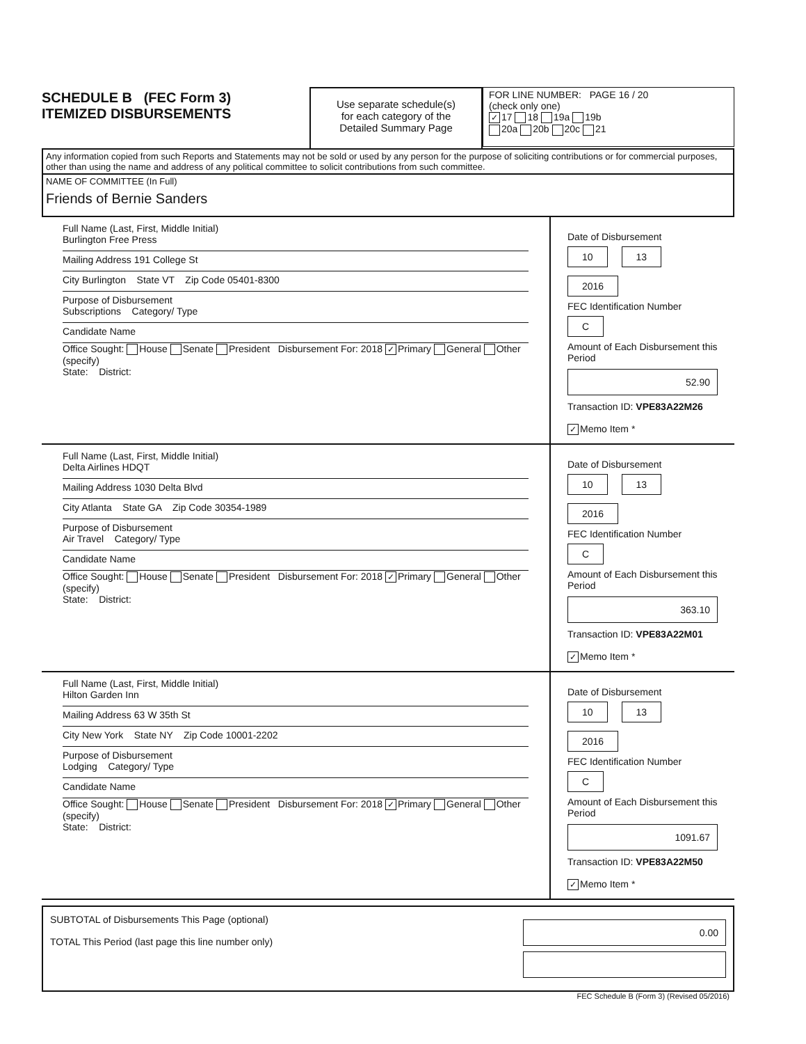SCHEDULE B (FEC Form 3)
ITEMIZED DISBURSEMENTS
Use separate schedule(s)
for each category of the
Detailed Summary Page
FOR LINE NUMBER: PAGE 16 / 20
(check only one)
✓ 17 18 19a 19b
20a 20b 20c 21
Any information copied from such Reports and Statements may not be sold or used by any person for the purpose of soliciting contributions or for commercial purposes, other than using the name and address of any political committee to solicit contributions from such committee.
NAME OF COMMITTEE (In Full)
Friends of Bernie Sanders
Full Name (Last, First, Middle Initial)
Burlington Free Press
Mailing Address 191 College St
City Burlington State VT Zip Code 05401-8300
Purpose of Disbursement
Subscriptions Category/ Type
Candidate Name
Office Sought: House Senate President Disbursement For: 2018 ✓ Primary General Other (specify)
State: District:
Date of Disbursement
10 13 2016
FEC Identification Number
C
Amount of Each Disbursement this Period
52.90
Transaction ID: VPE83A22M26
✓ Memo Item *
Full Name (Last, First, Middle Initial)
Delta Airlines HDQT
Mailing Address 1030 Delta Blvd
City Atlanta State GA Zip Code 30354-1989
Purpose of Disbursement
Air Travel Category/ Type
Candidate Name
Office Sought: House Senate President Disbursement For: 2018 ✓ Primary General Other (specify)
State: District:
Date of Disbursement
10 13 2016
FEC Identification Number
C
Amount of Each Disbursement this Period
363.10
Transaction ID: VPE83A22M01
✓ Memo Item *
Full Name (Last, First, Middle Initial)
Hilton Garden Inn
Mailing Address 63 W 35th St
City New York State NY Zip Code 10001-2202
Purpose of Disbursement
Lodging Category/ Type
Candidate Name
Office Sought: House Senate President Disbursement For: 2018 ✓ Primary General Other (specify)
State: District:
Date of Disbursement
10 13 2016
FEC Identification Number
C
Amount of Each Disbursement this Period
1091.67
Transaction ID: VPE83A22M50
✓ Memo Item *
SUBTOTAL of Disbursements This Page (optional)
TOTAL This Period (last page this line number only)
0.00
FEC Schedule B (Form 3) (Revised 05/2016)